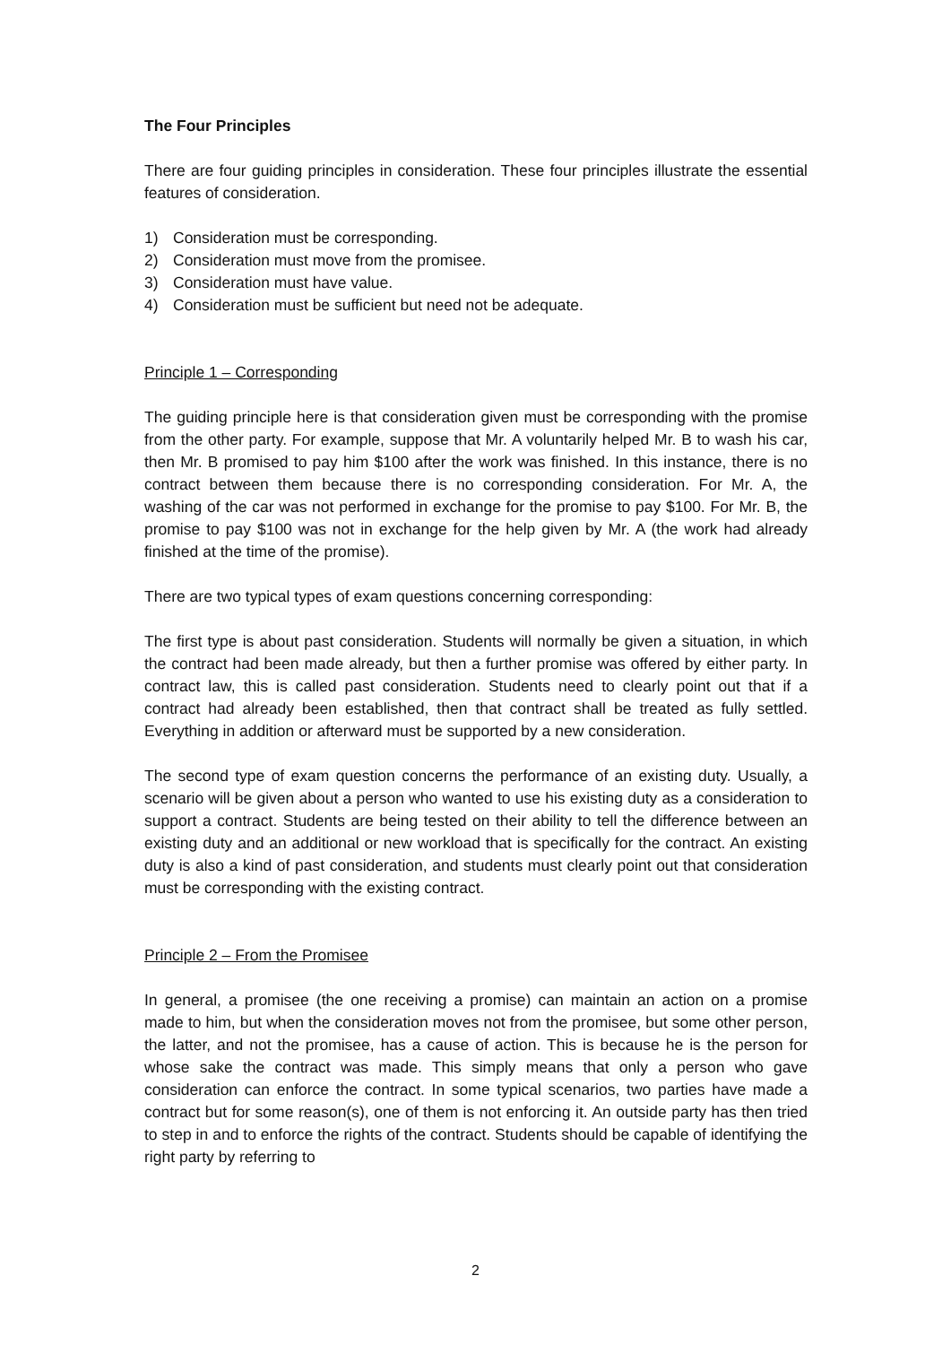The Four Principles
There are four guiding principles in consideration. These four principles illustrate the essential features of consideration.
1) Consideration must be corresponding.
2) Consideration must move from the promisee.
3) Consideration must have value.
4) Consideration must be sufficient but need not be adequate.
Principle 1 – Corresponding
The guiding principle here is that consideration given must be corresponding with the promise from the other party. For example, suppose that Mr. A voluntarily helped Mr. B to wash his car, then Mr. B promised to pay him $100 after the work was finished. In this instance, there is no contract between them because there is no corresponding consideration. For Mr. A, the washing of the car was not performed in exchange for the promise to pay $100. For Mr. B, the promise to pay $100 was not in exchange for the help given by Mr. A (the work had already finished at the time of the promise).
There are two typical types of exam questions concerning corresponding:
The first type is about past consideration. Students will normally be given a situation, in which the contract had been made already, but then a further promise was offered by either party. In contract law, this is called past consideration. Students need to clearly point out that if a contract had already been established, then that contract shall be treated as fully settled. Everything in addition or afterward must be supported by a new consideration.
The second type of exam question concerns the performance of an existing duty. Usually, a scenario will be given about a person who wanted to use his existing duty as a consideration to support a contract. Students are being tested on their ability to tell the difference between an existing duty and an additional or new workload that is specifically for the contract. An existing duty is also a kind of past consideration, and students must clearly point out that consideration must be corresponding with the existing contract.
Principle 2 – From the Promisee
In general, a promisee (the one receiving a promise) can maintain an action on a promise made to him, but when the consideration moves not from the promisee, but some other person, the latter, and not the promisee, has a cause of action. This is because he is the person for whose sake the contract was made. This simply means that only a person who gave consideration can enforce the contract. In some typical scenarios, two parties have made a contract but for some reason(s), one of them is not enforcing it. An outside party has then tried to step in and to enforce the rights of the contract. Students should be capable of identifying the right party by referring to
2